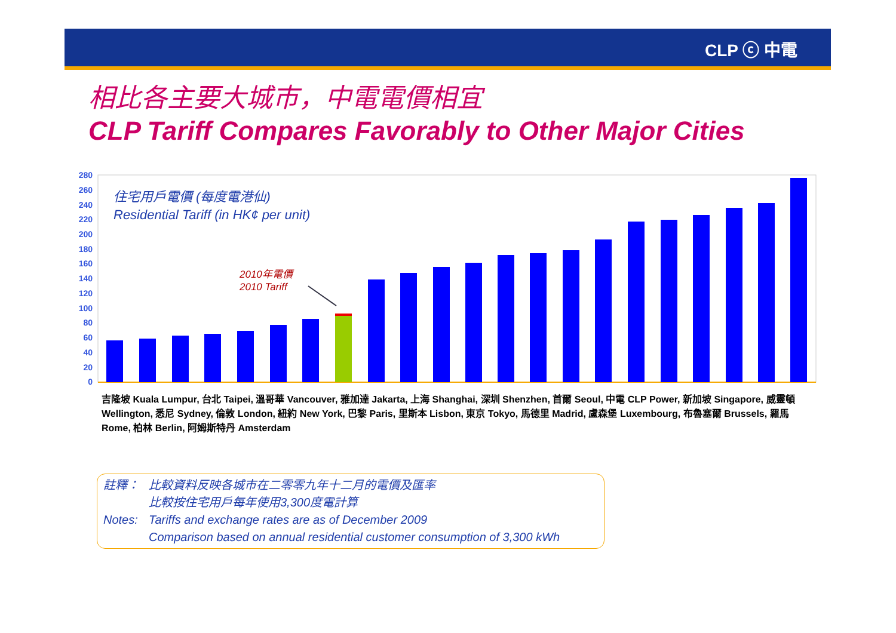CLP ⓒ 中電
相比各主要大城市，中電電價相宜
CLP Tariff Compares Favorably to Other Major Cities
0
20
40
60
80
100
120
140
160
180
200
220
240
260
280
住宅用戶電價 (每度電港仙)
Residential Tariff (in HK¢ per unit)
2010年電價
2010 Tariff
吉隆坡 Kuala Lumpur, 台北 Taipei, 溫哥華 Vancouver, 雅加達 Jakarta, 上海 Shanghai, 深圳 Shenzhen, 首爾 Seoul, 中電 CLP Power, 新加坡 Singapore, 威靈頓 Wellington, 悉尼 Sydney, 倫敦 London, 紐約 New York, 巴黎 Paris, 里斯本 Lisbon, 東京 Tokyo, 馬德里 Madrid, 盧森堡 Luxembourg, 布魯塞爾 Brussels, 羅馬 Rome, 柏林 Berlin, 阿姆斯特丹 Amsterdam
註釋： 比較資料反映各城市在二零零九年十二月的電價及匯率
比較按住宅用戶每年使用3,300度電計算
Notes: Tariffs and exchange rates are as of December 2009
Comparison based on annual residential customer consumption of 3,300 kWh